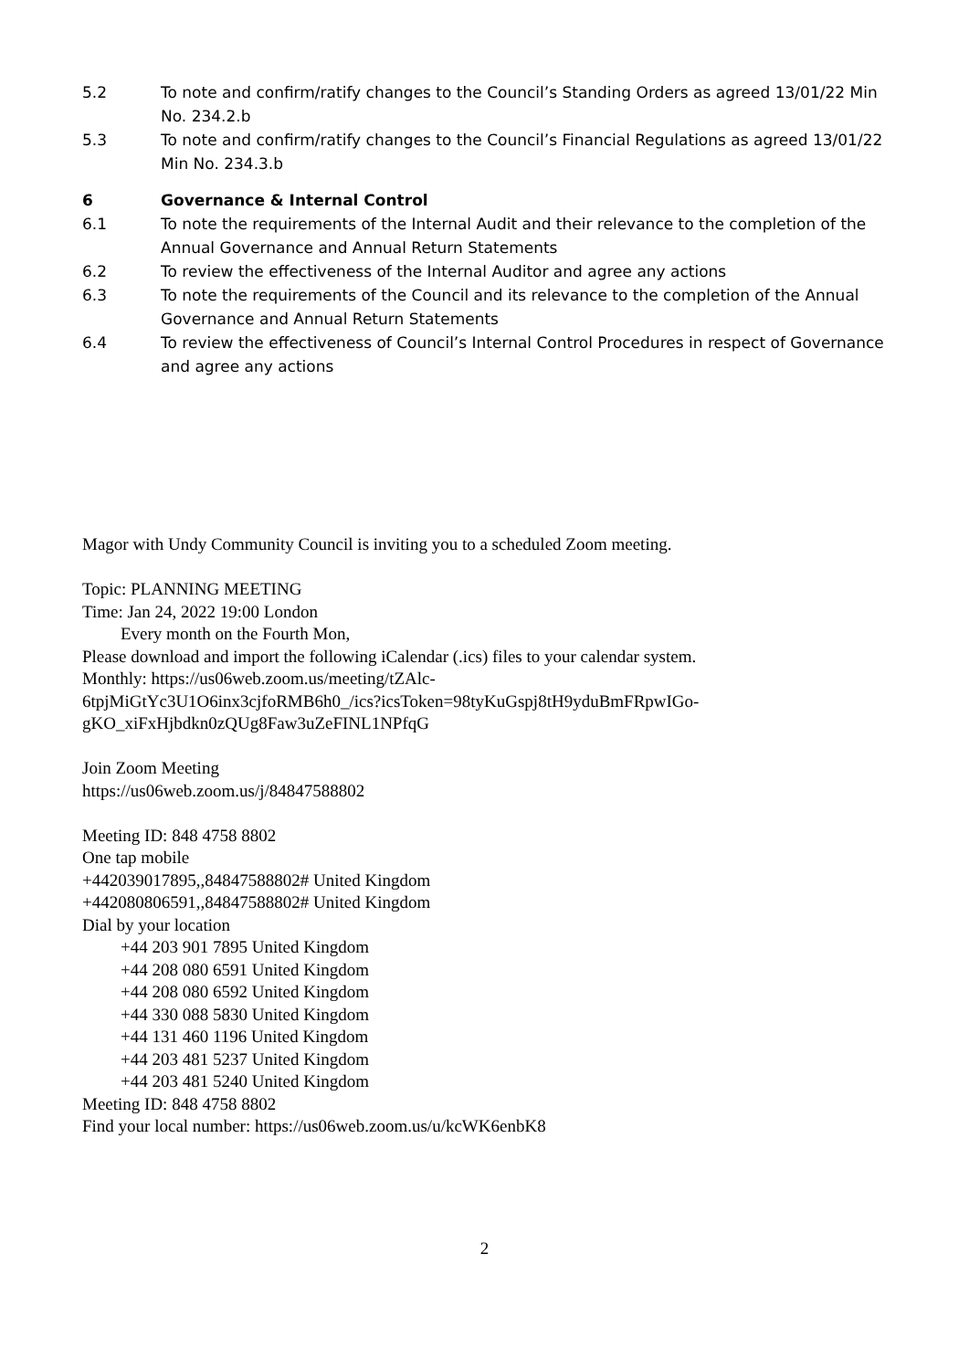5.2 To note and confirm/ratify changes to the Council’s Standing Orders as agreed 13/01/22 Min No. 234.2.b
5.3 To note and confirm/ratify changes to the Council’s Financial Regulations as agreed 13/01/22 Min No. 234.3.b
6 Governance & Internal Control
6.1 To note the requirements of the Internal Audit and their relevance to the completion of the Annual Governance and Annual Return Statements
6.2 To review the effectiveness of the Internal Auditor and agree any actions
6.3 To note the requirements of the Council and its relevance to the completion of the Annual Governance and Annual Return Statements
6.4 To review the effectiveness of Council’s Internal Control Procedures in respect of Governance and agree any actions
Magor with Undy Community Council is inviting you to a scheduled Zoom meeting.
Topic: PLANNING MEETING
Time: Jan 24, 2022 19:00 London
Every month on the Fourth Mon,
Please download and import the following iCalendar (.ics) files to your calendar system.
Monthly: https://us06web.zoom.us/meeting/tZAlc-
6tpjMiGtYc3U1O6inx3cjfoRMB6h0_/ics?icsToken=98tyKuGspj8tH9yduBmFRpwIGo-
gKO_xiFxHjbdkn0zQUg8Faw3uZeFINL1NPfqG
Join Zoom Meeting
https://us06web.zoom.us/j/84847588802
Meeting ID: 848 4758 8802
One tap mobile
+442039017895,,84847588802# United Kingdom
+442080806591,,84847588802# United Kingdom
Dial by your location
+44 203 901 7895 United Kingdom
+44 208 080 6591 United Kingdom
+44 208 080 6592 United Kingdom
+44 330 088 5830 United Kingdom
+44 131 460 1196 United Kingdom
+44 203 481 5237 United Kingdom
+44 203 481 5240 United Kingdom
Meeting ID: 848 4758 8802
Find your local number: https://us06web.zoom.us/u/kcWK6enbK8
2